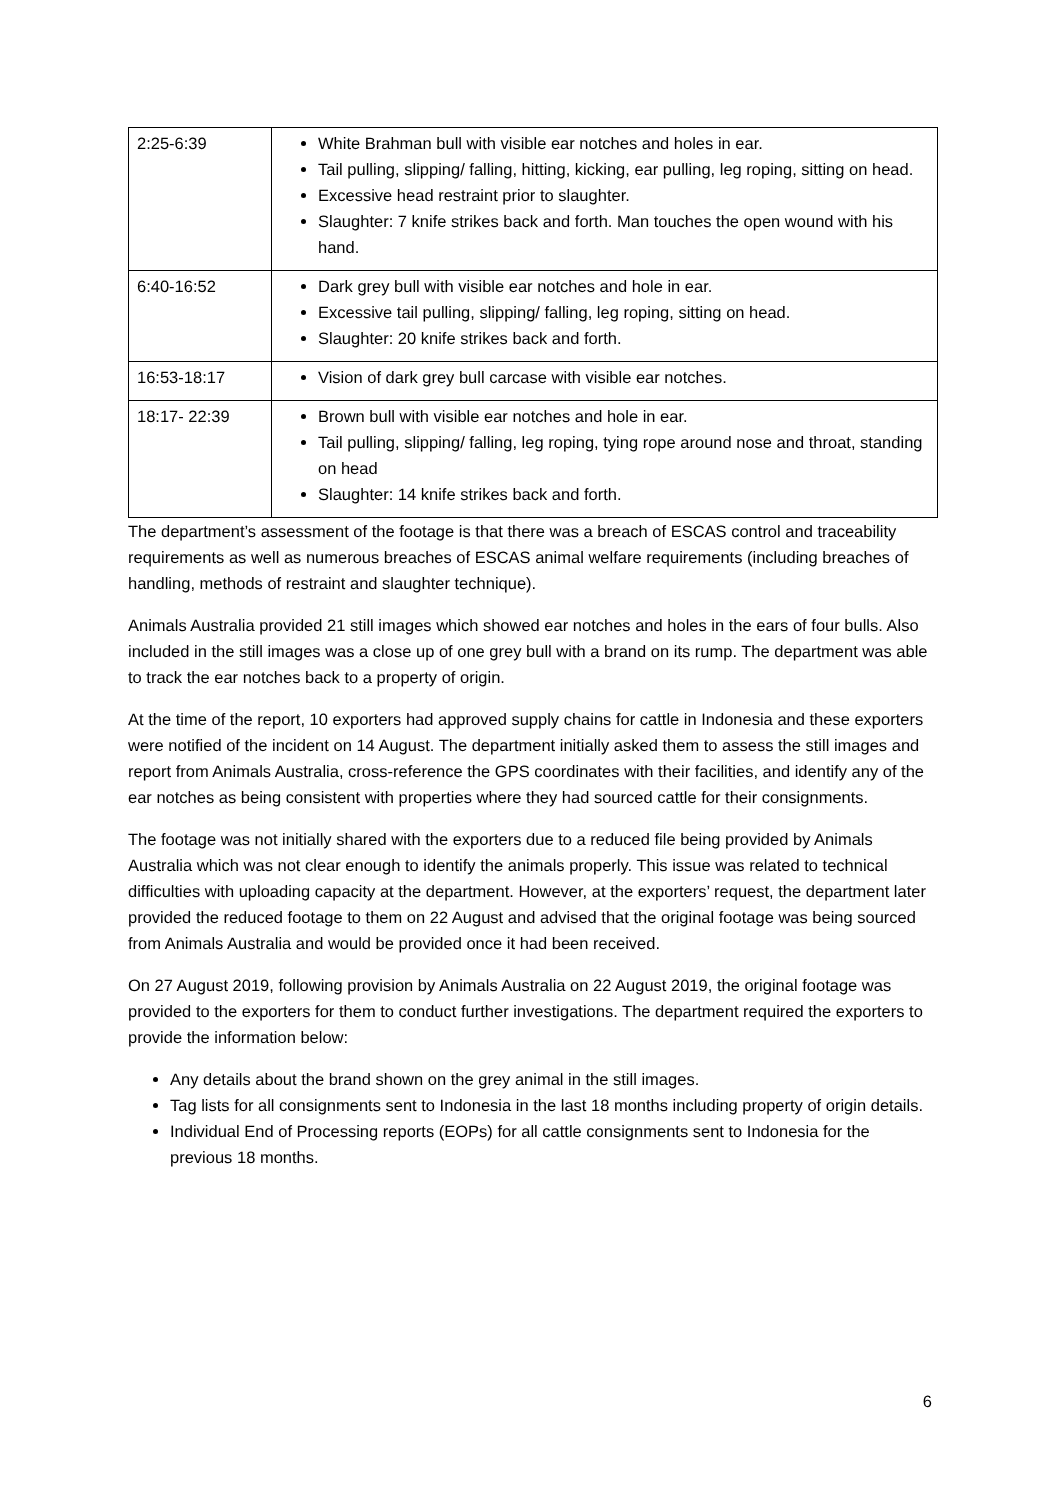| 2:25-6:39 | White Brahman bull with visible ear notches and holes in ear. Tail pulling, slipping/ falling, hitting, kicking, ear pulling, leg roping, sitting on head. Excessive head restraint prior to slaughter. Slaughter: 7 knife strikes back and forth. Man touches the open wound with his hand. |
| 6:40-16:52 | Dark grey bull with visible ear notches and hole in ear. Excessive tail pulling, slipping/ falling, leg roping, sitting on head. Slaughter: 20 knife strikes back and forth. |
| 16:53-18:17 | Vision of dark grey bull carcase with visible ear notches. |
| 18:17- 22:39 | Brown bull with visible ear notches and hole in ear. Tail pulling, slipping/ falling, leg roping, tying rope around nose and throat, standing on head Slaughter: 14 knife strikes back and forth. |
The department’s assessment of the footage is that there was a breach of ESCAS control and traceability requirements as well as numerous breaches of ESCAS animal welfare requirements (including breaches of handling, methods of restraint and slaughter technique).
Animals Australia provided 21 still images which showed ear notches and holes in the ears of four bulls. Also included in the still images was a close up of one grey bull with a brand on its rump. The department was able to track the ear notches back to a property of origin.
At the time of the report, 10 exporters had approved supply chains for cattle in Indonesia and these exporters were notified of the incident on 14 August. The department initially asked them to assess the still images and report from Animals Australia, cross-reference the GPS coordinates with their facilities, and identify any of the ear notches as being consistent with properties where they had sourced cattle for their consignments.
The footage was not initially shared with the exporters due to a reduced file being provided by Animals Australia which was not clear enough to identify the animals properly. This issue was related to technical difficulties with uploading capacity at the department. However, at the exporters’ request, the department later provided the reduced footage to them on 22 August and advised that the original footage was being sourced from Animals Australia and would be provided once it had been received.
On 27 August 2019, following provision by Animals Australia on 22 August 2019, the original footage was provided to the exporters for them to conduct further investigations. The department required the exporters to provide the information below:
Any details about the brand shown on the grey animal in the still images.
Tag lists for all consignments sent to Indonesia in the last 18 months including property of origin details.
Individual End of Processing reports (EOPs) for all cattle consignments sent to Indonesia for the previous 18 months.
6